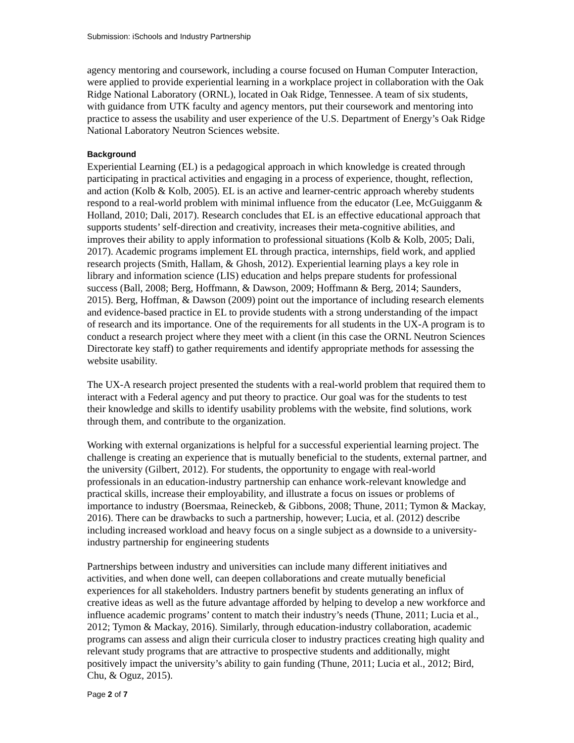Submission: iSchools and Industry Partnership
agency mentoring and coursework, including a course focused on Human Computer Interaction, were applied to provide experiential learning in a workplace project in collaboration with the Oak Ridge National Laboratory (ORNL), located in Oak Ridge, Tennessee. A team of six students, with guidance from UTK faculty and agency mentors, put their coursework and mentoring into practice to assess the usability and user experience of the U.S. Department of Energy’s Oak Ridge National Laboratory Neutron Sciences website.
Background
Experiential Learning (EL) is a pedagogical approach in which knowledge is created through participating in practical activities and engaging in a process of experience, thought, reflection, and action (Kolb & Kolb, 2005). EL is an active and learner-centric approach whereby students respond to a real-world problem with minimal influence from the educator (Lee, McGuigganm & Holland, 2010; Dali, 2017). Research concludes that EL is an effective educational approach that supports students’ self-direction and creativity, increases their meta-cognitive abilities, and improves their ability to apply information to professional situations (Kolb & Kolb, 2005; Dali, 2017). Academic programs implement EL through practica, internships, field work, and applied research projects (Smith, Hallam, & Ghosh, 2012). Experiential learning plays a key role in library and information science (LIS) education and helps prepare students for professional success (Ball, 2008; Berg, Hoffmann, & Dawson, 2009; Hoffmann & Berg, 2014; Saunders, 2015). Berg, Hoffman, & Dawson (2009) point out the importance of including research elements and evidence-based practice in EL to provide students with a strong understanding of the impact of research and its importance. One of the requirements for all students in the UX-A program is to conduct a research project where they meet with a client (in this case the ORNL Neutron Sciences Directorate key staff) to gather requirements and identify appropriate methods for assessing the website usability.
The UX-A research project presented the students with a real-world problem that required them to interact with a Federal agency and put theory to practice. Our goal was for the students to test their knowledge and skills to identify usability problems with the website, find solutions, work through them, and contribute to the organization.
Working with external organizations is helpful for a successful experiential learning project. The challenge is creating an experience that is mutually beneficial to the students, external partner, and the university (Gilbert, 2012). For students, the opportunity to engage with real-world professionals in an education-industry partnership can enhance work-relevant knowledge and practical skills, increase their employability, and illustrate a focus on issues or problems of importance to industry (Boersmaa, Reineckeb, & Gibbons, 2008; Thune, 2011; Tymon & Mackay, 2016). There can be drawbacks to such a partnership, however; Lucia, et al. (2012) describe including increased workload and heavy focus on a single subject as a downside to a university-industry partnership for engineering students
Partnerships between industry and universities can include many different initiatives and activities, and when done well, can deepen collaborations and create mutually beneficial experiences for all stakeholders. Industry partners benefit by students generating an influx of creative ideas as well as the future advantage afforded by helping to develop a new workforce and influence academic programs’ content to match their industry’s needs (Thune, 2011; Lucia et al., 2012; Tymon & Mackay, 2016). Similarly, through education-industry collaboration, academic programs can assess and align their curricula closer to industry practices creating high quality and relevant study programs that are attractive to prospective students and additionally, might positively impact the university’s ability to gain funding (Thune, 2011; Lucia et al., 2012; Bird, Chu, & Oguz, 2015).
Page 2 of 7